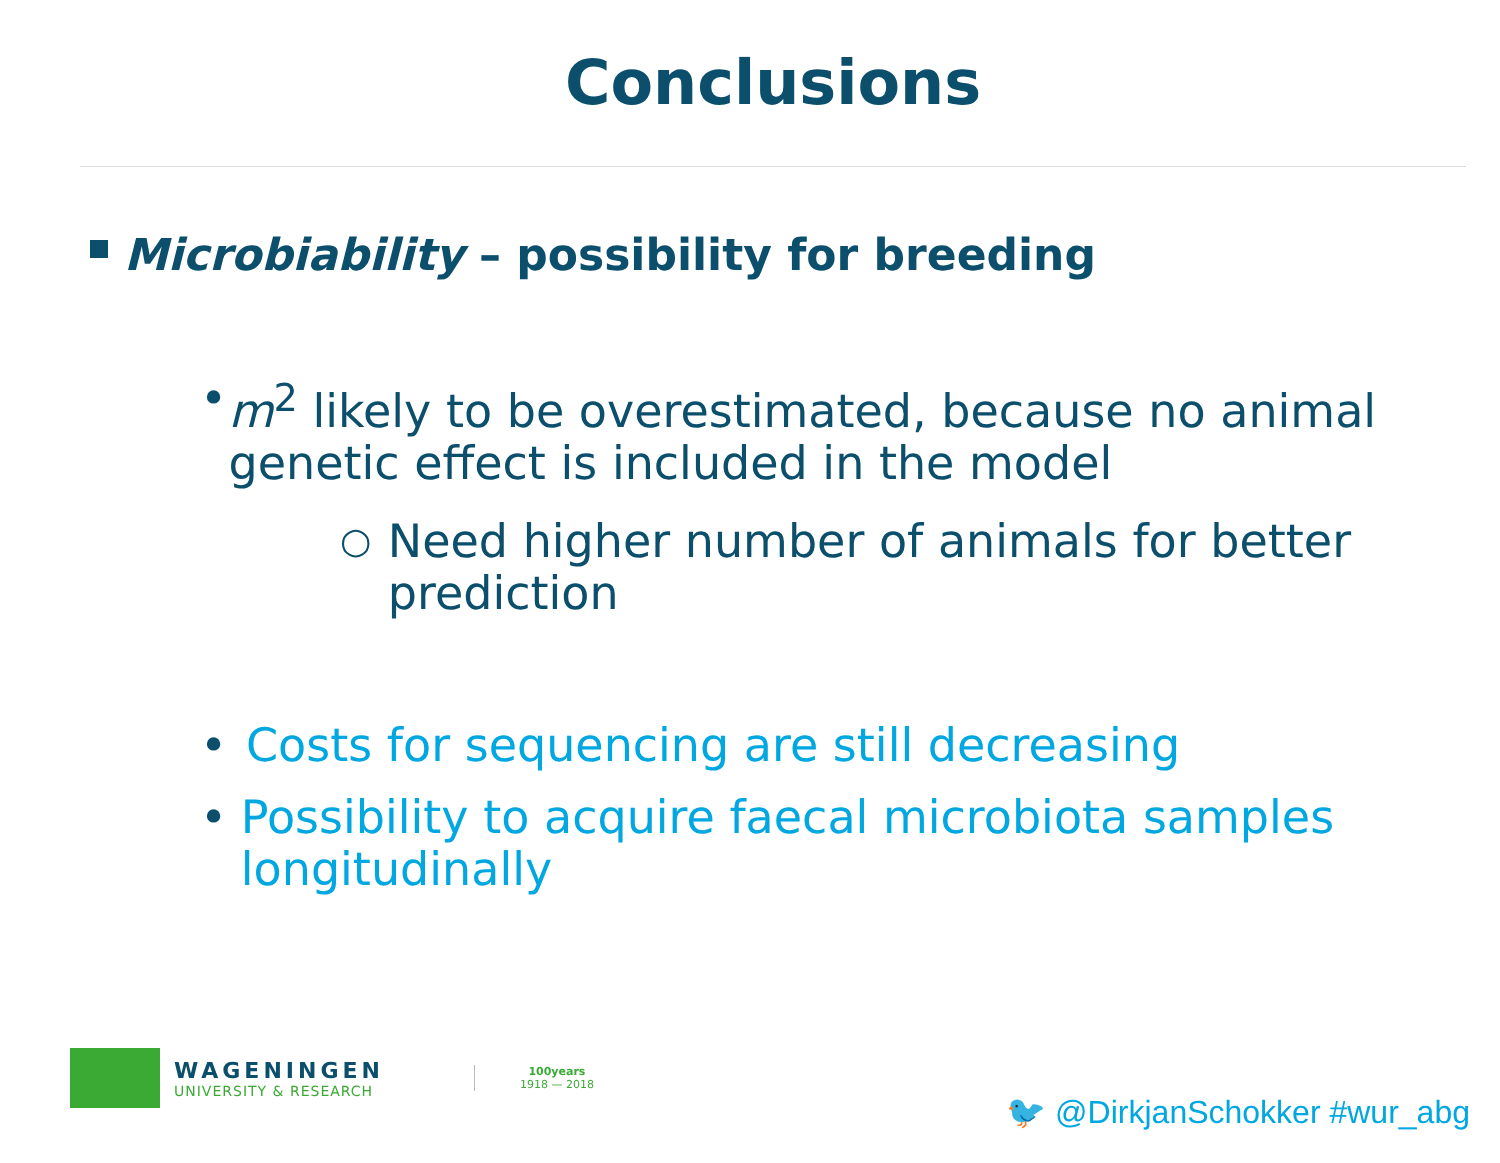Conclusions
Microbiability – possibility for breeding
• m<sup>2</sup> likely to be overestimated, because no animal genetic effect is included in the model
○
Need higher number of animals for better prediction
• Costs for sequencing are still decreasing
• Possibility to acquire faecal microbiota samples longitudinally
WAGENINGEN
UNIVERSITY & RESEARCH
100years
1918 — 2018
🐦 @DirkjanSchokker #wur_abg